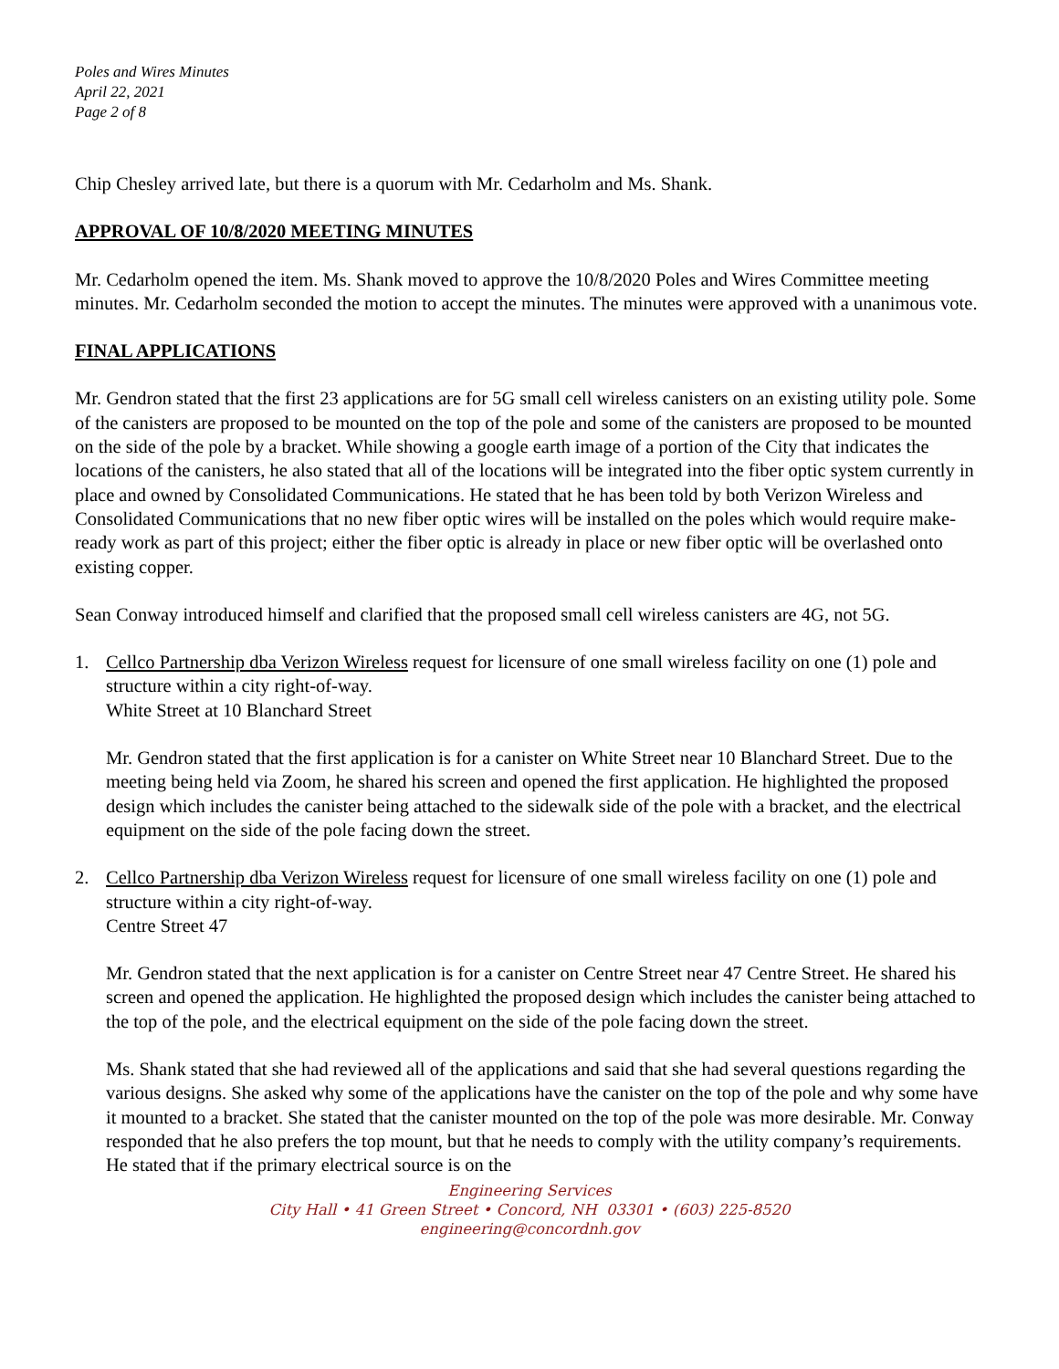Poles and Wires Minutes
April 22, 2021
Page 2 of 8
Chip Chesley arrived late, but there is a quorum with Mr. Cedarholm and Ms. Shank.
APPROVAL OF 10/8/2020 MEETING MINUTES
Mr. Cedarholm opened the item. Ms. Shank moved to approve the 10/8/2020 Poles and Wires Committee meeting minutes. Mr. Cedarholm seconded the motion to accept the minutes. The minutes were approved with a unanimous vote.
FINAL APPLICATIONS
Mr. Gendron stated that the first 23 applications are for 5G small cell wireless canisters on an existing utility pole. Some of the canisters are proposed to be mounted on the top of the pole and some of the canisters are proposed to be mounted on the side of the pole by a bracket. While showing a google earth image of a portion of the City that indicates the locations of the canisters, he also stated that all of the locations will be integrated into the fiber optic system currently in place and owned by Consolidated Communications. He stated that he has been told by both Verizon Wireless and Consolidated Communications that no new fiber optic wires will be installed on the poles which would require make-ready work as part of this project; either the fiber optic is already in place or new fiber optic will be overlashed onto existing copper.
Sean Conway introduced himself and clarified that the proposed small cell wireless canisters are 4G, not 5G.
1. Cellco Partnership dba Verizon Wireless request for licensure of one small wireless facility on one (1) pole and structure within a city right-of-way.
White Street at 10 Blanchard Street
Mr. Gendron stated that the first application is for a canister on White Street near 10 Blanchard Street. Due to the meeting being held via Zoom, he shared his screen and opened the first application. He highlighted the proposed design which includes the canister being attached to the sidewalk side of the pole with a bracket, and the electrical equipment on the side of the pole facing down the street.
2. Cellco Partnership dba Verizon Wireless request for licensure of one small wireless facility on one (1) pole and structure within a city right-of-way.
Centre Street 47
Mr. Gendron stated that the next application is for a canister on Centre Street near 47 Centre Street. He shared his screen and opened the application. He highlighted the proposed design which includes the canister being attached to the top of the pole, and the electrical equipment on the side of the pole facing down the street.
Ms. Shank stated that she had reviewed all of the applications and said that she had several questions regarding the various designs. She asked why some of the applications have the canister on the top of the pole and why some have it mounted to a bracket. She stated that the canister mounted on the top of the pole was more desirable. Mr. Conway responded that he also prefers the top mount, but that he needs to comply with the utility company’s requirements. He stated that if the primary electrical source is on the
Engineering Services
City Hall • 41 Green Street • Concord, NH 03301 • (603) 225-8520
engineering@concordnh.gov